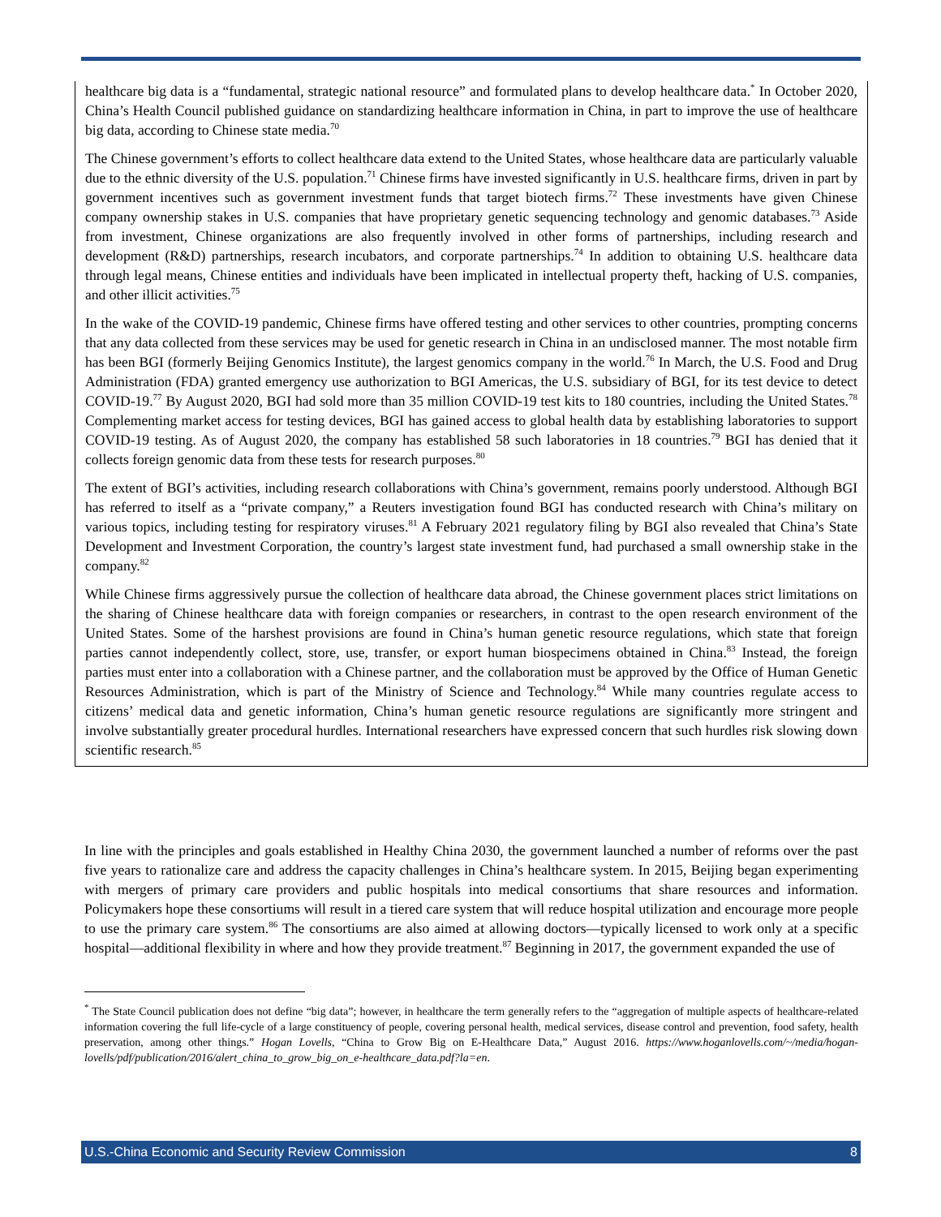healthcare big data is a “fundamental, strategic national resource” and formulated plans to develop healthcare data.<sup>*</sup> In October 2020, China’s Health Council published guidance on standardizing healthcare information in China, in part to improve the use of healthcare big data, according to Chinese state media.<sup>70</sup>
The Chinese government’s efforts to collect healthcare data extend to the United States, whose healthcare data are particularly valuable due to the ethnic diversity of the U.S. population.<sup>71</sup> Chinese firms have invested significantly in U.S. healthcare firms, driven in part by government incentives such as government investment funds that target biotech firms.<sup>72</sup> These investments have given Chinese company ownership stakes in U.S. companies that have proprietary genetic sequencing technology and genomic databases.<sup>73</sup> Aside from investment, Chinese organizations are also frequently involved in other forms of partnerships, including research and development (R&D) partnerships, research incubators, and corporate partnerships.<sup>74</sup> In addition to obtaining U.S. healthcare data through legal means, Chinese entities and individuals have been implicated in intellectual property theft, hacking of U.S. companies, and other illicit activities.<sup>75</sup>
In the wake of the COVID-19 pandemic, Chinese firms have offered testing and other services to other countries, prompting concerns that any data collected from these services may be used for genetic research in China in an undisclosed manner. The most notable firm has been BGI (formerly Beijing Genomics Institute), the largest genomics company in the world.<sup>76</sup> In March, the U.S. Food and Drug Administration (FDA) granted emergency use authorization to BGI Americas, the U.S. subsidiary of BGI, for its test device to detect COVID-19.<sup>77</sup> By August 2020, BGI had sold more than 35 million COVID-19 test kits to 180 countries, including the United States.<sup>78</sup> Complementing market access for testing devices, BGI has gained access to global health data by establishing laboratories to support COVID-19 testing. As of August 2020, the company has established 58 such laboratories in 18 countries.<sup>79</sup> BGI has denied that it collects foreign genomic data from these tests for research purposes.<sup>80</sup>
The extent of BGI’s activities, including research collaborations with China’s government, remains poorly understood. Although BGI has referred to itself as a “private company,” a Reuters investigation found BGI has conducted research with China’s military on various topics, including testing for respiratory viruses.<sup>81</sup> A February 2021 regulatory filing by BGI also revealed that China’s State Development and Investment Corporation, the country’s largest state investment fund, had purchased a small ownership stake in the company.<sup>82</sup>
While Chinese firms aggressively pursue the collection of healthcare data abroad, the Chinese government places strict limitations on the sharing of Chinese healthcare data with foreign companies or researchers, in contrast to the open research environment of the United States. Some of the harshest provisions are found in China’s human genetic resource regulations, which state that foreign parties cannot independently collect, store, use, transfer, or export human biospecimens obtained in China.<sup>83</sup> Instead, the foreign parties must enter into a collaboration with a Chinese partner, and the collaboration must be approved by the Office of Human Genetic Resources Administration, which is part of the Ministry of Science and Technology.<sup>84</sup> While many countries regulate access to citizens’ medical data and genetic information, China’s human genetic resource regulations are significantly more stringent and involve substantially greater procedural hurdles. International researchers have expressed concern that such hurdles risk slowing down scientific research.<sup>85</sup>
In line with the principles and goals established in Healthy China 2030, the government launched a number of reforms over the past five years to rationalize care and address the capacity challenges in China’s healthcare system. In 2015, Beijing began experimenting with mergers of primary care providers and public hospitals into medical consortiums that share resources and information. Policymakers hope these consortiums will result in a tiered care system that will reduce hospital utilization and encourage more people to use the primary care system.<sup>86</sup> The consortiums are also aimed at allowing doctors—typically licensed to work only at a specific hospital—additional flexibility in where and how they provide treatment.<sup>87</sup> Beginning in 2017, the government expanded the use of
<sup>*</sup> The State Council publication does not define “big data”; however, in healthcare the term generally refers to the “aggregation of multiple aspects of healthcare-related information covering the full life-cycle of a large constituency of people, covering personal health, medical services, disease control and prevention, food safety, health preservation, among other things.” Hogan Lovells, “China to Grow Big on E-Healthcare Data,” August 2016. https://www.hoganlovells.com/~/media/hogan-lovells/pdf/publication/2016/alert_china_to_grow_big_on_e-healthcare_data.pdf?la=en.
U.S.-China Economic and Security Review Commission 8